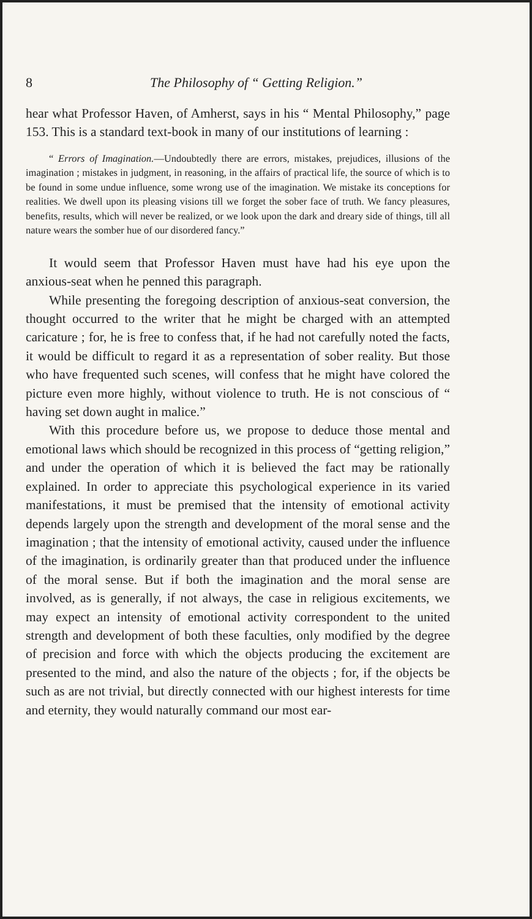8 The Philosophy of “ Getting Religion.”
hear what Professor Haven, of Amherst, says in his “ Mental Philosophy,” page 153. This is a standard text-book in many of our institutions of learning :
“ Errors of Imagination.—Undoubtedly there are errors, mistakes, prejudices, illusions of the imagination ; mistakes in judgment, in reasoning, in the affairs of practical life, the source of which is to be found in some undue influence, some wrong use of the imagination. We mistake its conceptions for realities. We dwell upon its pleasing visions till we forget the sober face of truth. We fancy pleasures, benefits, results, which will never be realized, or we look upon the dark and dreary side of things, till all nature wears the somber hue of our disordered fancy.”
It would seem that Professor Haven must have had his eye upon the anxious-seat when he penned this paragraph.
While presenting the foregoing description of anxious-seat conversion, the thought occurred to the writer that he might be charged with an attempted caricature ; for, he is free to confess that, if he had not carefully noted the facts, it would be difficult to regard it as a representation of sober reality. But those who have frequented such scenes, will confess that he might have colored the picture even more highly, without violence to truth. He is not conscious of “ having set down aught in malice.”
With this procedure before us, we propose to deduce those mental and emotional laws which should be recognized in this process of “getting religion,” and under the operation of which it is believed the fact may be rationally explained. In order to appreciate this psychological experience in its varied manifestations, it must be premised that the intensity of emotional activity depends largely upon the strength and development of the moral sense and the imagination ; that the intensity of emotional activity, caused under the influence of the imagination, is ordinarily greater than that produced under the influence of the moral sense. But if both the imagination and the moral sense are involved, as is generally, if not always, the case in religious excitements, we may expect an intensity of emotional activity correspondent to the united strength and development of both these faculties, only modified by the degree of precision and force with which the objects producing the excitement are presented to the mind, and also the nature of the objects ; for, if the objects be such as are not trivial, but directly connected with our highest interests for time and eternity, they would naturally command our most ear-